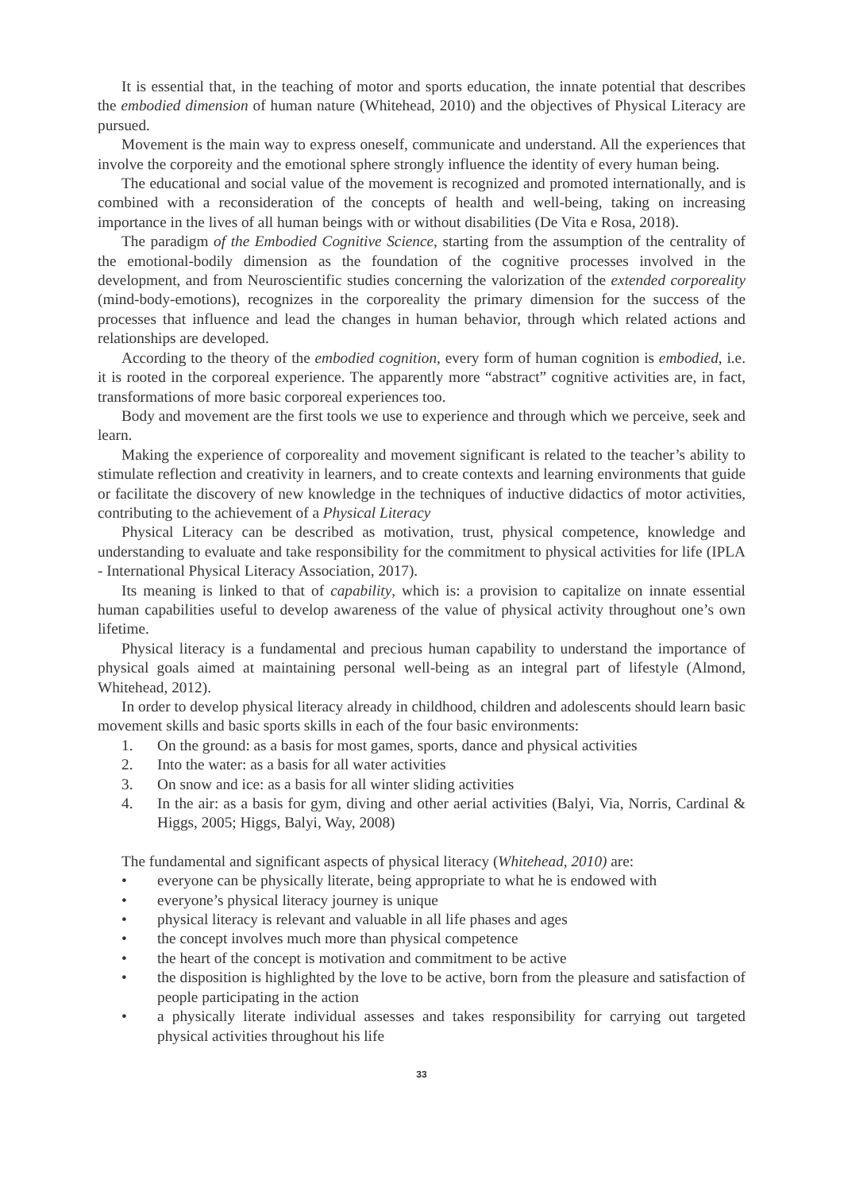It is essential that, in the teaching of motor and sports education, the innate potential that describes the embodied dimension of human nature (Whitehead, 2010) and the objectives of Physical Literacy are pursued.
Movement is the main way to express oneself, communicate and understand. All the experiences that involve the corporeity and the emotional sphere strongly influence the identity of every human being.
The educational and social value of the movement is recognized and promoted internationally, and is combined with a reconsideration of the concepts of health and well-being, taking on increasing importance in the lives of all human beings with or without disabilities (De Vita e Rosa, 2018).
The paradigm of the Embodied Cognitive Science, starting from the assumption of the centrality of the emotional-bodily dimension as the foundation of the cognitive processes involved in the development, and from Neuroscientific studies concerning the valorization of the extended corporeality (mind-body-emotions), recognizes in the corporeality the primary dimension for the success of the processes that influence and lead the changes in human behavior, through which related actions and relationships are developed.
According to the theory of the embodied cognition, every form of human cognition is embodied, i.e. it is rooted in the corporeal experience. The apparently more “abstract” cognitive activities are, in fact, transformations of more basic corporeal experiences too.
Body and movement are the first tools we use to experience and through which we perceive, seek and learn.
Making the experience of corporeality and movement significant is related to the teacher’s ability to stimulate reflection and creativity in learners, and to create contexts and learning environments that guide or facilitate the discovery of new knowledge in the techniques of inductive didactics of motor activities, contributing to the achievement of a Physical Literacy
Physical Literacy can be described as motivation, trust, physical competence, knowledge and understanding to evaluate and take responsibility for the commitment to physical activities for life (IPLA - International Physical Literacy Association, 2017).
Its meaning is linked to that of capability, which is: a provision to capitalize on innate essential human capabilities useful to develop awareness of the value of physical activity throughout one’s own lifetime.
Physical literacy is a fundamental and precious human capability to understand the importance of physical goals aimed at maintaining personal well-being as an integral part of lifestyle (Almond, Whitehead, 2012).
In order to develop physical literacy already in childhood, children and adolescents should learn basic movement skills and basic sports skills in each of the four basic environments:
1. On the ground: as a basis for most games, sports, dance and physical activities
2. Into the water: as a basis for all water activities
3. On snow and ice: as a basis for all winter sliding activities
4. In the air: as a basis for gym, diving and other aerial activities (Balyi, Via, Norris, Cardinal & Higgs, 2005; Higgs, Balyi, Way, 2008)
The fundamental and significant aspects of physical literacy (Whitehead, 2010) are:
• everyone can be physically literate, being appropriate to what he is endowed with
• everyone’s physical literacy journey is unique
• physical literacy is relevant and valuable in all life phases and ages
• the concept involves much more than physical competence
• the heart of the concept is motivation and commitment to be active
• the disposition is highlighted by the love to be active, born from the pleasure and satisfaction of people participating in the action
• a physically literate individual assesses and takes responsibility for carrying out targeted physical activities throughout his life
33